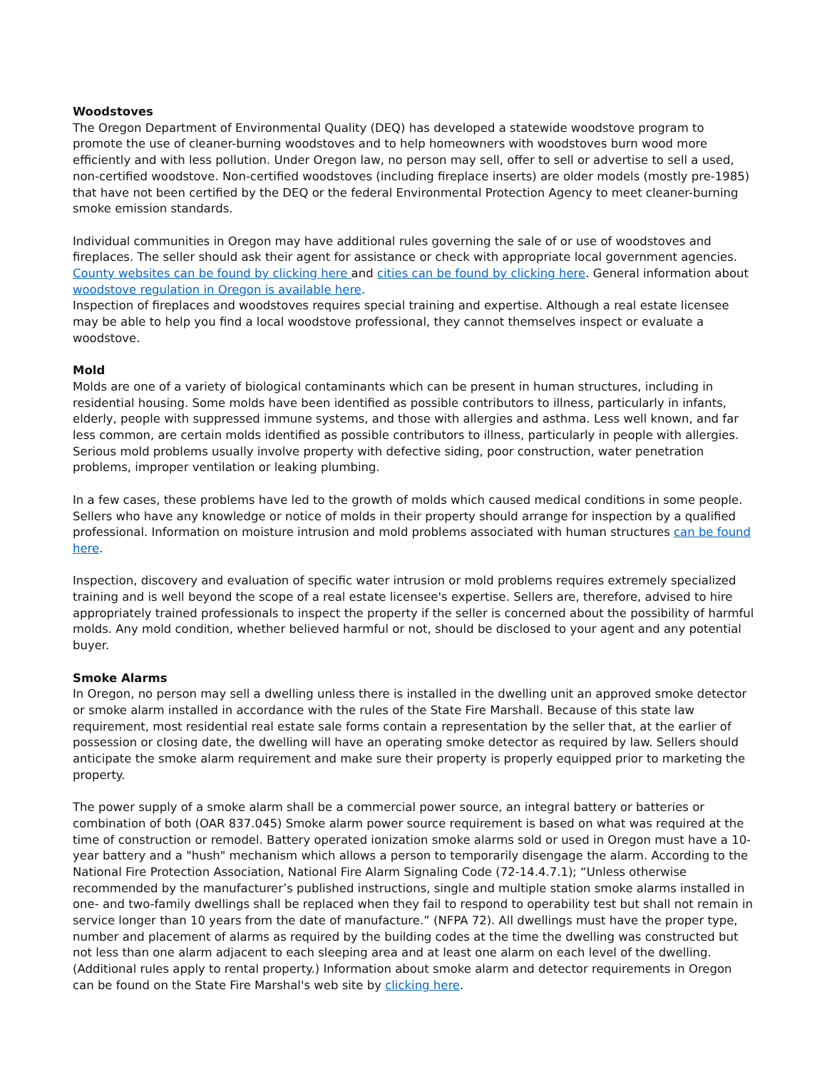Woodstoves
The Oregon Department of Environmental Quality (DEQ) has developed a statewide woodstove program to promote the use of cleaner-burning woodstoves and to help homeowners with woodstoves burn wood more efficiently and with less pollution. Under Oregon law, no person may sell, offer to sell or advertise to sell a used, non-certified woodstove. Non-certified woodstoves (including fireplace inserts) are older models (mostly pre-1985) that have not been certified by the DEQ or the federal Environmental Protection Agency to meet cleaner-burning smoke emission standards.
Individual communities in Oregon may have additional rules governing the sale of or use of woodstoves and fireplaces. The seller should ask their agent for assistance or check with appropriate local government agencies. County websites can be found by clicking here and cities can be found by clicking here. General information about woodstove regulation in Oregon is available here.
Inspection of fireplaces and woodstoves requires special training and expertise. Although a real estate licensee may be able to help you find a local woodstove professional, they cannot themselves inspect or evaluate a woodstove.
Mold
Molds are one of a variety of biological contaminants which can be present in human structures, including in residential housing. Some molds have been identified as possible contributors to illness, particularly in infants, elderly, people with suppressed immune systems, and those with allergies and asthma. Less well known, and far less common, are certain molds identified as possible contributors to illness, particularly in people with allergies. Serious mold problems usually involve property with defective siding, poor construction, water penetration problems, improper ventilation or leaking plumbing.
In a few cases, these problems have led to the growth of molds which caused medical conditions in some people. Sellers who have any knowledge or notice of molds in their property should arrange for inspection by a qualified professional. Information on moisture intrusion and mold problems associated with human structures can be found here.
Inspection, discovery and evaluation of specific water intrusion or mold problems requires extremely specialized training and is well beyond the scope of a real estate licensee's expertise. Sellers are, therefore, advised to hire appropriately trained professionals to inspect the property if the seller is concerned about the possibility of harmful molds. Any mold condition, whether believed harmful or not, should be disclosed to your agent and any potential buyer.
Smoke Alarms
In Oregon, no person may sell a dwelling unless there is installed in the dwelling unit an approved smoke detector or smoke alarm installed in accordance with the rules of the State Fire Marshall. Because of this state law requirement, most residential real estate sale forms contain a representation by the seller that, at the earlier of possession or closing date, the dwelling will have an operating smoke detector as required by law. Sellers should anticipate the smoke alarm requirement and make sure their property is properly equipped prior to marketing the property.
The power supply of a smoke alarm shall be a commercial power source, an integral battery or batteries or combination of both (OAR 837.045) Smoke alarm power source requirement is based on what was required at the time of construction or remodel. Battery operated ionization smoke alarms sold or used in Oregon must have a 10-year battery and a "hush" mechanism which allows a person to temporarily disengage the alarm. According to the National Fire Protection Association, National Fire Alarm Signaling Code (72-14.4.7.1); “Unless otherwise recommended by the manufacturer’s published instructions, single and multiple station smoke alarms installed in one- and two-family dwellings shall be replaced when they fail to respond to operability test but shall not remain in service longer than 10 years from the date of manufacture.” (NFPA 72). All dwellings must have the proper type, number and placement of alarms as required by the building codes at the time the dwelling was constructed but not less than one alarm adjacent to each sleeping area and at least one alarm on each level of the dwelling. (Additional rules apply to rental property.) Information about smoke alarm and detector requirements in Oregon can be found on the State Fire Marshal's web site by clicking here.